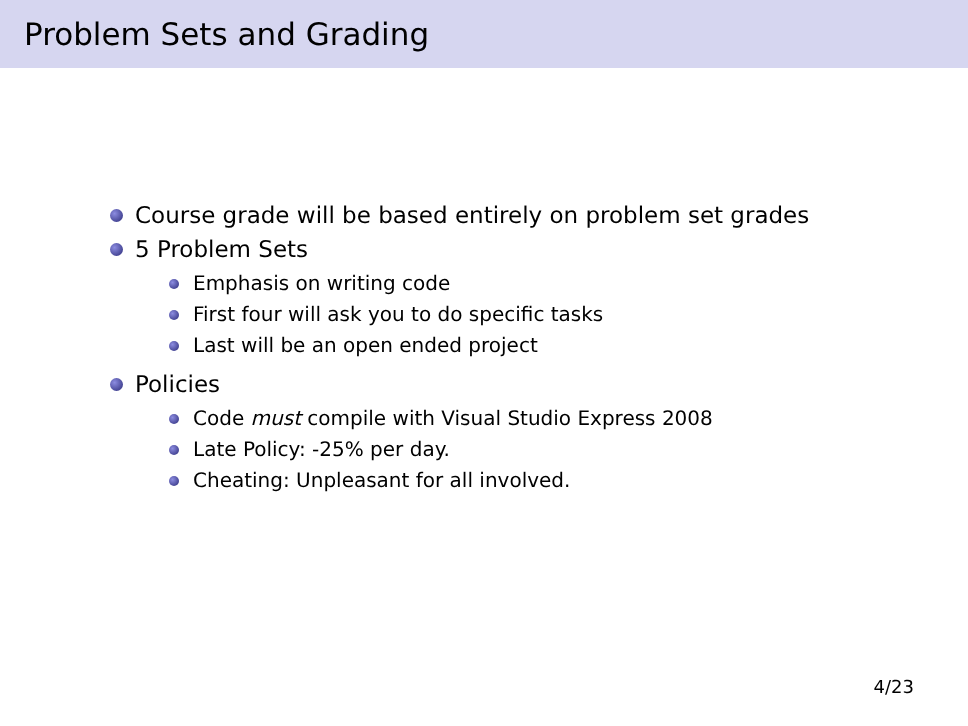Problem Sets and Grading
Course grade will be based entirely on problem set grades
5 Problem Sets
Emphasis on writing code
First four will ask you to do specific tasks
Last will be an open ended project
Policies
Code must compile with Visual Studio Express 2008
Late Policy: -25% per day.
Cheating: Unpleasant for all involved.
4/23